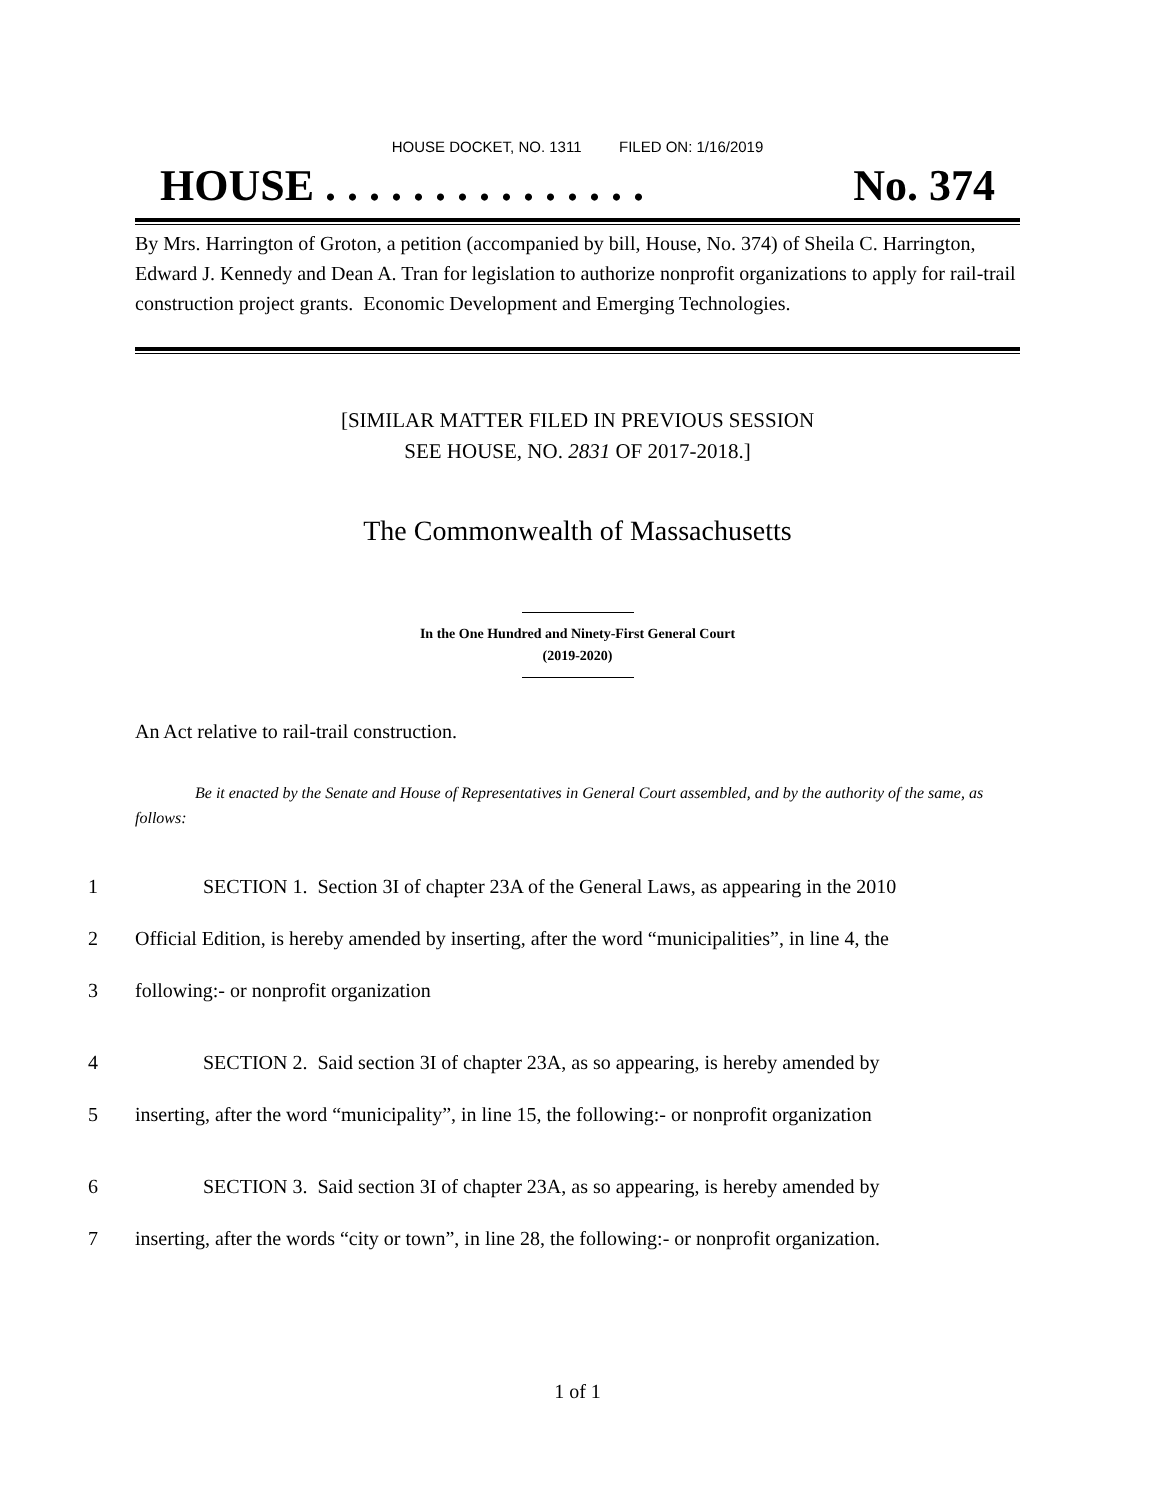HOUSE DOCKET, NO. 1311 FILED ON: 1/16/2019
HOUSE . . . . . . . . . . . . . . . No. 374
By Mrs. Harrington of Groton, a petition (accompanied by bill, House, No. 374) of Sheila C. Harrington, Edward J. Kennedy and Dean A. Tran for legislation to authorize nonprofit organizations to apply for rail-trail construction project grants. Economic Development and Emerging Technologies.
[SIMILAR MATTER FILED IN PREVIOUS SESSION
SEE HOUSE, NO. 2831 OF 2017-2018.]
The Commonwealth of Massachusetts
In the One Hundred and Ninety-First General Court
(2019-2020)
An Act relative to rail-trail construction.
Be it enacted by the Senate and House of Representatives in General Court assembled, and by the authority of the same, as follows:
1 SECTION 1. Section 3I of chapter 23A of the General Laws, as appearing in the 2010
2 Official Edition, is hereby amended by inserting, after the word “municipalities”, in line 4, the
3 following:- or nonprofit organization
4 SECTION 2. Said section 3I of chapter 23A, as so appearing, is hereby amended by
5 inserting, after the word “municipality”, in line 15, the following:- or nonprofit organization
6 SECTION 3. Said section 3I of chapter 23A, as so appearing, is hereby amended by
7 inserting, after the words “city or town”, in line 28, the following:- or nonprofit organization.
1 of 1